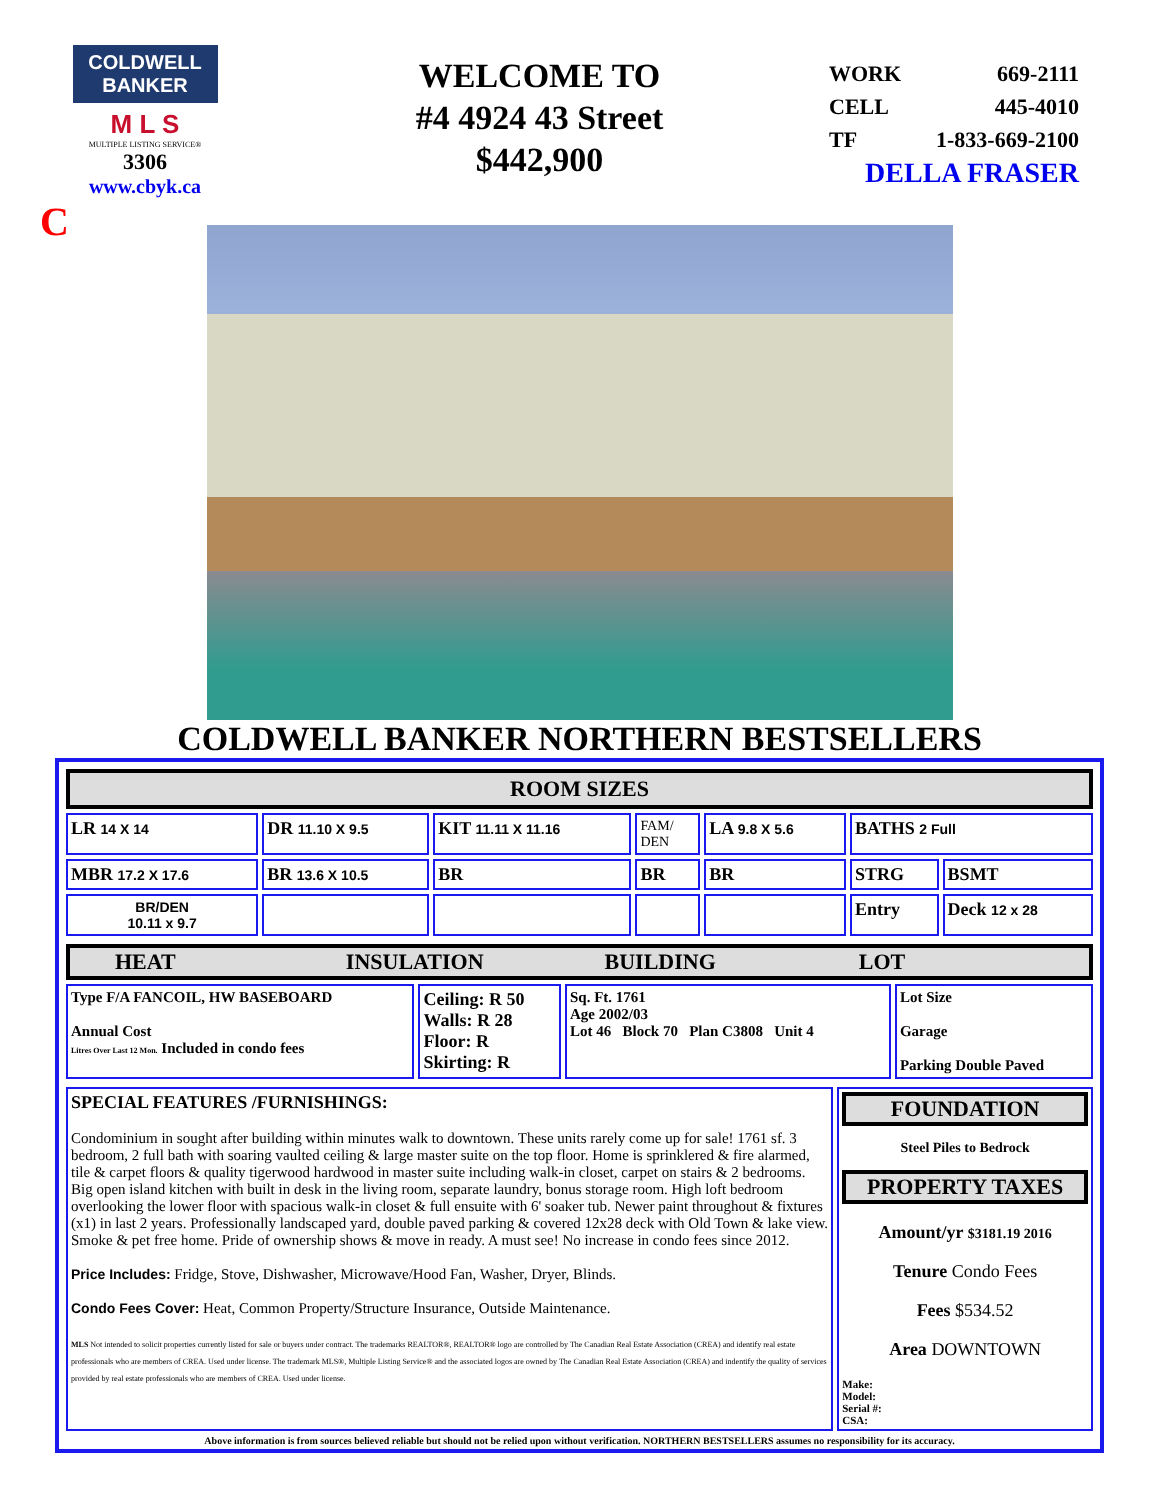COLDWELL BANKER
M L S
MULTIPLE LISTING SERVICE®
3306
www.cbyk.ca
C
WELCOME TO
#4 4924 43 Street
$442,900
WORK 669-2111
CELL 445-4010
TF 1-833-669-2100
DELLA FRASER
COLDWELL BANKER NORTHERN BESTSELLERS
| ROOM SIZES | | | | | | |
| LR 14 X 14 | DR 11.10 X 9.5 | KIT 11.11 X 11.16 | FAM/ DEN | LA 9.8 X 5.6 | BATHS 2 Full | |
| MBR 17.2 X 17.6 | BR 13.6 X 10.5 | BR | BR | BR | STRG | BSMT |
| BR/DEN 10.11 x 9.7 | | | | | Entry | Deck 12 x 28 |
| HEAT INSULATION BUILDING LOT | | | |
| --- | --- | --- | --- |
| Type F/A FANCOIL, HW BASEBOARD Annual Cost Litres Over Last 12 Mon. Included in condo fees | Ceiling: R 50 Walls: R 28 Floor: R Skirting: R | Sq. Ft. 1761 Age 2002/03 Lot 46 Block 70 Plan C3808 Unit 4 | Lot Size Garage Parking Double Paved |
| SPECIAL FEATURES /FURNISHINGS: Condominium in sought after building within minutes walk to downtown. These units rarely come up for sale! 1761 sf. 3 bedroom, 2 full bath with soaring vaulted ceiling & large master suite on the top floor. Home is sprinklered & fire alarmed, tile & carpet floors & quality tigerwood hardwood in master suite including walk-in closet, carpet on stairs & 2 bedrooms. Big open island kitchen with built in desk in the living room, separate laundry, bonus storage room. High loft bedroom overlooking the lower floor with spacious walk-in closet & full ensuite with 6' soaker tub. Newer paint throughout & fixtures (x1) in last 2 years. Professionally landscaped yard, double paved parking & covered 12x28 deck with Old Town & lake view. Smoke & pet free home. Pride of ownership shows & move in ready. A must see! No increase in condo fees since 2012. Price Includes: Fridge, Stove, Dishwasher, Microwave/Hood Fan, Washer, Dryer, Blinds. Condo Fees Cover: Heat, Common Property/Structure Insurance, Outside Maintenance. MLS Not intended to solicit properties currently listed for sale or buyers under contract. The trademarks REALTOR®, REALTOR® logo are controlled by The Canadian Real Estate Association (CREA) and identify real estate professionals who are members of CREA. Used under license. The trademark MLS®, Multiple Listing Service® and the associated logos are owned by The Canadian Real Estate Association (CREA) and indentify the quality of services provided by real estate professionals who are members of CREA. Used under license. | FOUNDATION Steel Piles to Bedrock PROPERTY TAXES Amount/yr $3181.19 2016 Tenure Condo Fees Fees $534.52 Area DOWNTOWN Make: Model: Serial #: CSA: |
Above information is from sources believed reliable but should not be relied upon without verification. NORTHERN BESTSELLERS assumes no responsibility for its accuracy.